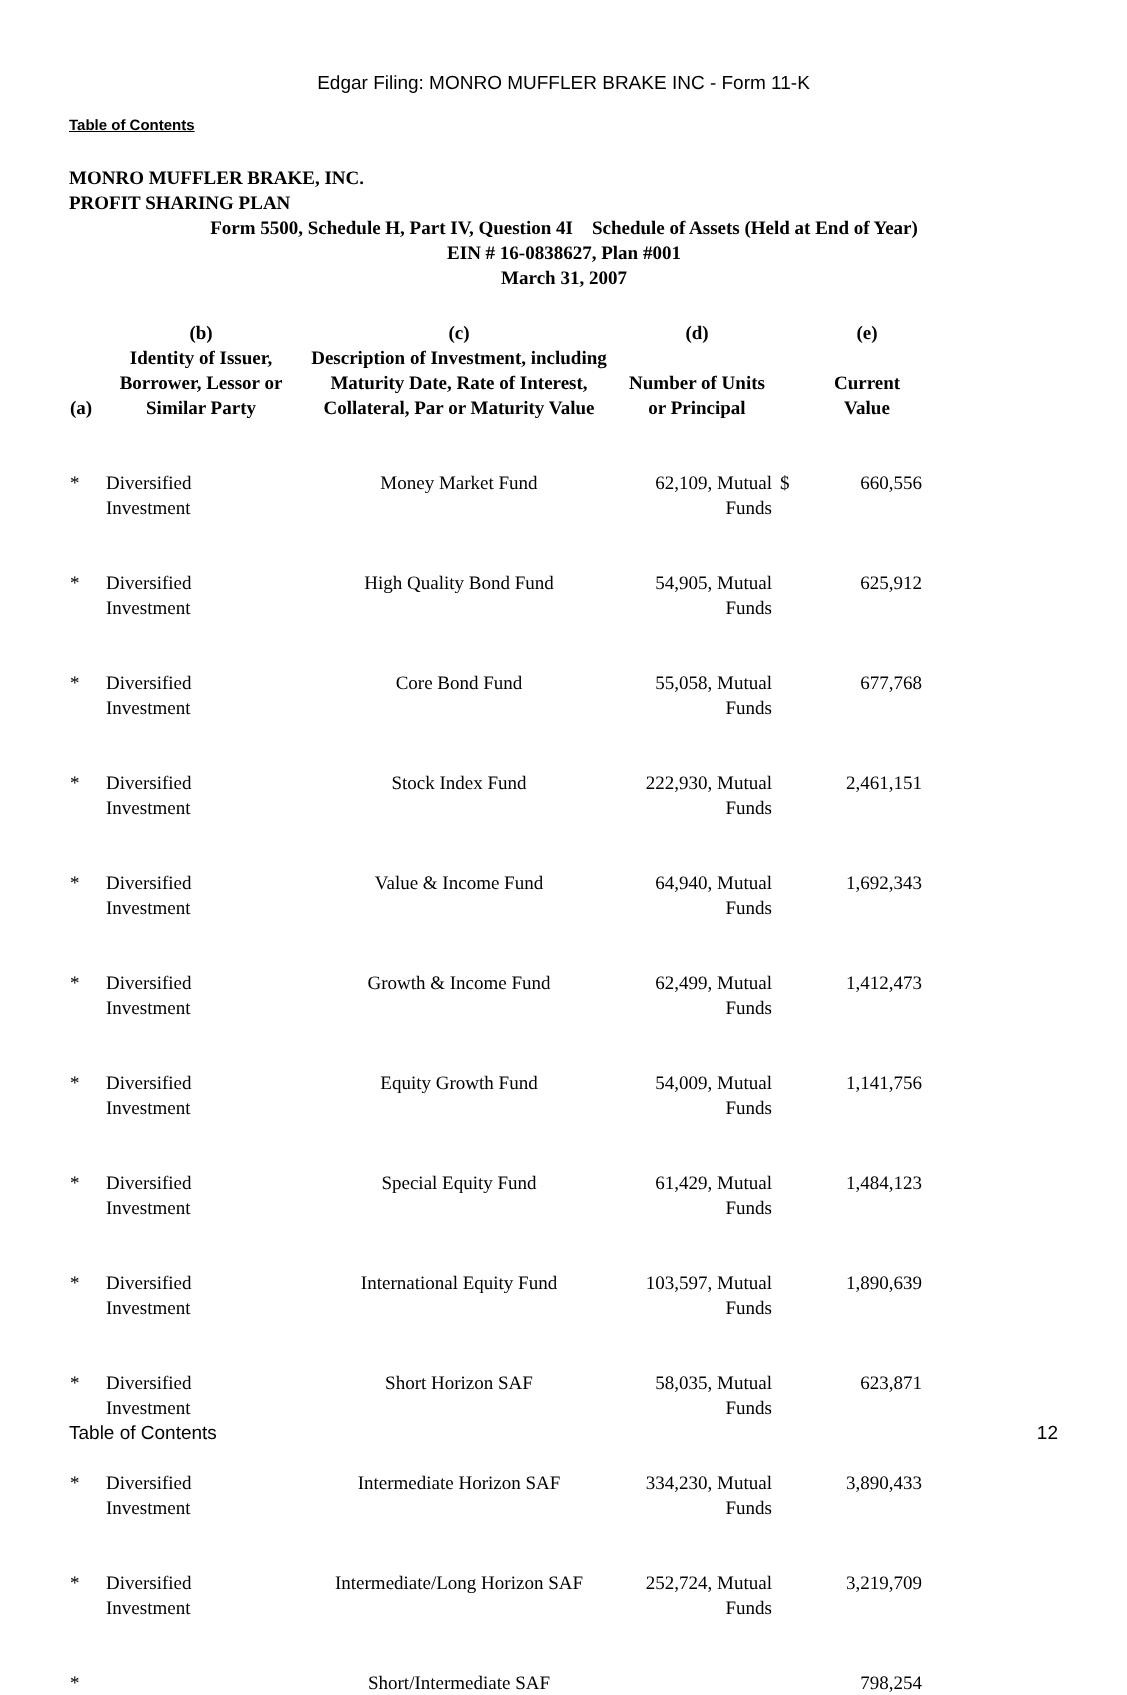Edgar Filing: MONRO MUFFLER BRAKE INC - Form 11-K
Table of Contents
MONRO MUFFLER BRAKE, INC.
PROFIT SHARING PLAN
Form 5500, Schedule H, Part IV, Question 4I Schedule of Assets (Held at End of Year)
EIN # 16-0838627, Plan #001
March 31, 2007
| (a) | (b) Identity of Issuer, Borrower, Lessor or Similar Party | (c) Description of Investment, including Maturity Date, Rate of Interest, Collateral, Par or Maturity Value | (d) Number of Units or Principal | | (e) Current Value |
| --- | --- | --- | --- | --- | --- |
| * | Diversified Investment | Money Market Fund | 62,109, Mutual Funds | $ | 660,556 |
| * | Diversified Investment | High Quality Bond Fund | 54,905, Mutual Funds | | 625,912 |
| * | Diversified Investment | Core Bond Fund | 55,058, Mutual Funds | | 677,768 |
| * | Diversified Investment | Stock Index Fund | 222,930, Mutual Funds | | 2,461,151 |
| * | Diversified Investment | Value & Income Fund | 64,940, Mutual Funds | | 1,692,343 |
| * | Diversified Investment | Growth & Income Fund | 62,499, Mutual Funds | | 1,412,473 |
| * | Diversified Investment | Equity Growth Fund | 54,009, Mutual Funds | | 1,141,756 |
| * | Diversified Investment | Special Equity Fund | 61,429, Mutual Funds | | 1,484,123 |
| * | Diversified Investment | International Equity Fund | 103,597, Mutual Funds | | 1,890,639 |
| * | Diversified Investment | Short Horizon SAF | 58,035, Mutual Funds | | 623,871 |
| * | Diversified Investment | Intermediate Horizon SAF | 334,230, Mutual Funds | | 3,890,433 |
| * | Diversified Investment | Intermediate/Long Horizon SAF | 252,724, Mutual Funds | | 3,219,709 |
| * | | Short/Intermediate SAF | | | 798,254 |
Table of Contents 12